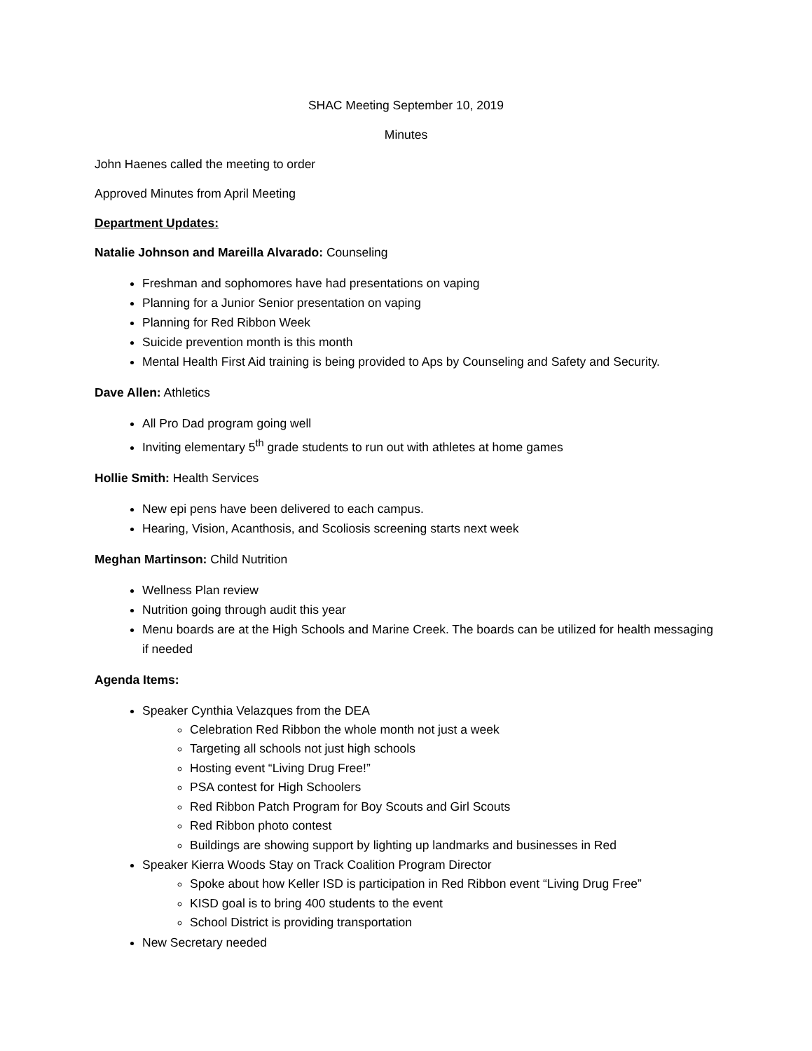SHAC Meeting September 10, 2019
Minutes
John Haenes called the meeting to order
Approved Minutes from April Meeting
Department Updates:
Natalie Johnson and Mareilla Alvarado: Counseling
Freshman and sophomores have had presentations on vaping
Planning for a Junior Senior presentation on vaping
Planning for Red Ribbon Week
Suicide prevention month is this month
Mental Health First Aid training is being provided to Aps by Counseling and Safety and Security.
Dave Allen: Athletics
All Pro Dad program going well
Inviting elementary 5<sup>th</sup> grade students to run out with athletes at home games
Hollie Smith: Health Services
New epi pens have been delivered to each campus.
Hearing, Vision, Acanthosis, and Scoliosis screening starts next week
Meghan Martinson: Child Nutrition
Wellness Plan review
Nutrition going through audit this year
Menu boards are at the High Schools and Marine Creek. The boards can be utilized for health messaging if needed
Agenda Items:
Speaker Cynthia Velazques from the DEA
Celebration Red Ribbon the whole month not just a week
Targeting all schools not just high schools
Hosting event “Living Drug Free!”
PSA contest for High Schoolers
Red Ribbon Patch Program for Boy Scouts and Girl Scouts
Red Ribbon photo contest
Buildings are showing support by lighting up landmarks and businesses in Red
Speaker Kierra Woods Stay on Track Coalition Program Director
Spoke about how Keller ISD is participation in Red Ribbon event “Living Drug Free”
KISD goal is to bring 400 students to the event
School District is providing transportation
New Secretary needed